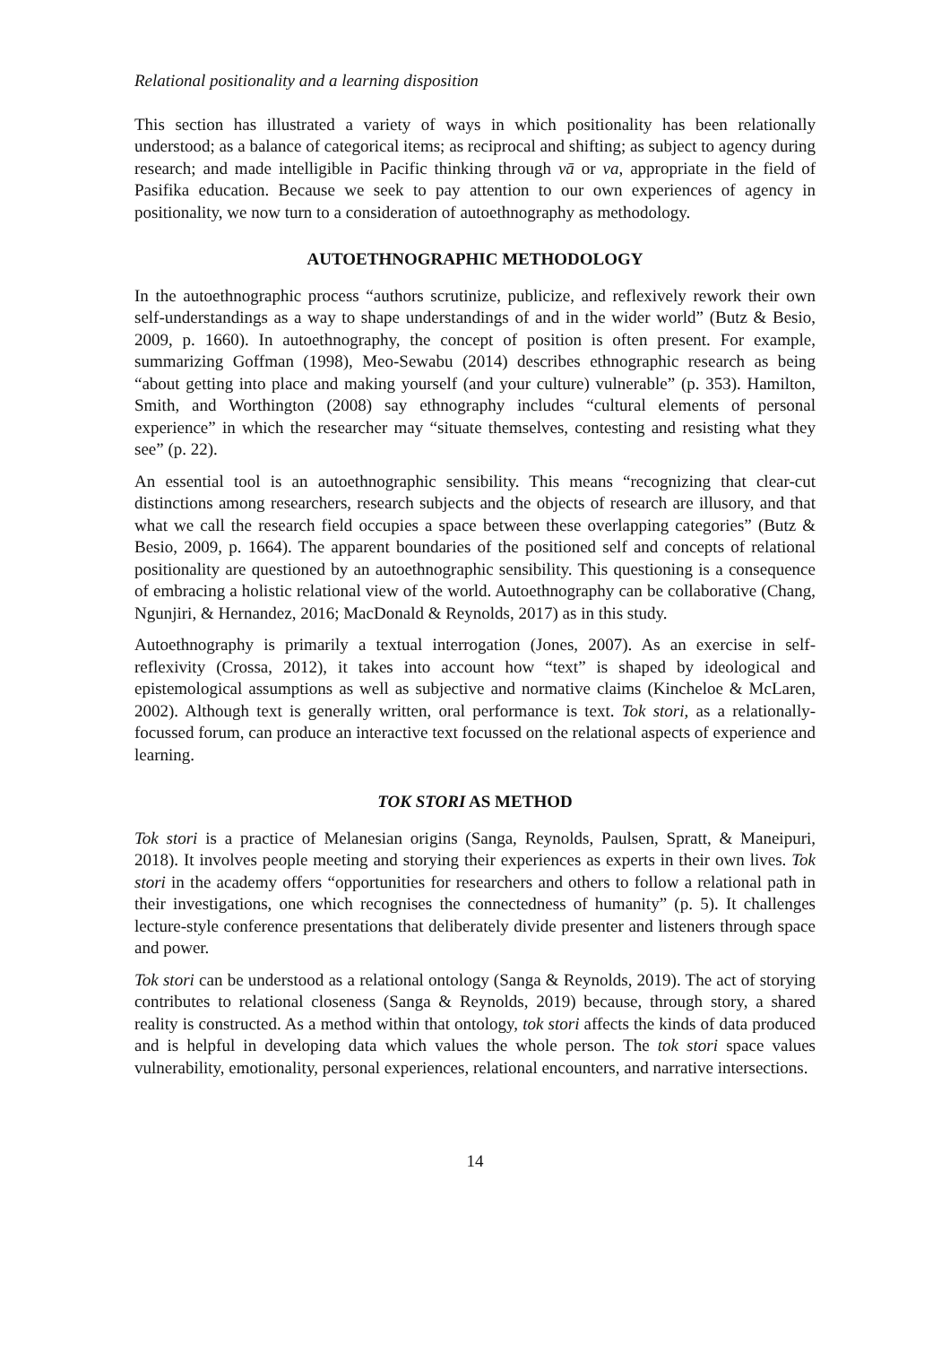Relational positionality and a learning disposition
This section has illustrated a variety of ways in which positionality has been relationally understood; as a balance of categorical items; as reciprocal and shifting; as subject to agency during research; and made intelligible in Pacific thinking through vā or va, appropriate in the field of Pasifika education. Because we seek to pay attention to our own experiences of agency in positionality, we now turn to a consideration of autoethnography as methodology.
AUTOETHNOGRAPHIC METHODOLOGY
In the autoethnographic process “authors scrutinize, publicize, and reflexively rework their own self-understandings as a way to shape understandings of and in the wider world” (Butz & Besio, 2009, p. 1660). In autoethnography, the concept of position is often present. For example, summarizing Goffman (1998), Meo-Sewabu (2014) describes ethnographic research as being “about getting into place and making yourself (and your culture) vulnerable” (p. 353). Hamilton, Smith, and Worthington (2008) say ethnography includes “cultural elements of personal experience” in which the researcher may “situate themselves, contesting and resisting what they see” (p. 22).
An essential tool is an autoethnographic sensibility. This means “recognizing that clear-cut distinctions among researchers, research subjects and the objects of research are illusory, and that what we call the research field occupies a space between these overlapping categories” (Butz & Besio, 2009, p. 1664). The apparent boundaries of the positioned self and concepts of relational positionality are questioned by an autoethnographic sensibility. This questioning is a consequence of embracing a holistic relational view of the world. Autoethnography can be collaborative (Chang, Ngunjiri, & Hernandez, 2016; MacDonald & Reynolds, 2017) as in this study.
Autoethnography is primarily a textual interrogation (Jones, 2007). As an exercise in self-reflexivity (Crossa, 2012), it takes into account how “text” is shaped by ideological and epistemological assumptions as well as subjective and normative claims (Kincheloe & McLaren, 2002). Although text is generally written, oral performance is text. Tok stori, as a relationally-focussed forum, can produce an interactive text focussed on the relational aspects of experience and learning.
TOK STORI AS METHOD
Tok stori is a practice of Melanesian origins (Sanga, Reynolds, Paulsen, Spratt, & Maneipuri, 2018). It involves people meeting and storying their experiences as experts in their own lives. Tok stori in the academy offers “opportunities for researchers and others to follow a relational path in their investigations, one which recognises the connectedness of humanity” (p. 5). It challenges lecture-style conference presentations that deliberately divide presenter and listeners through space and power.
Tok stori can be understood as a relational ontology (Sanga & Reynolds, 2019). The act of storying contributes to relational closeness (Sanga & Reynolds, 2019) because, through story, a shared reality is constructed. As a method within that ontology, tok stori affects the kinds of data produced and is helpful in developing data which values the whole person. The tok stori space values vulnerability, emotionality, personal experiences, relational encounters, and narrative intersections.
14